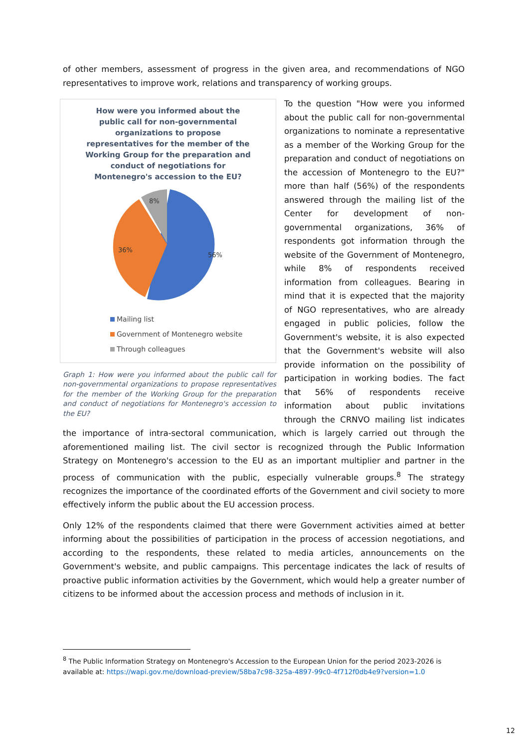of other members, assessment of progress in the given area, and recommendations of NGO representatives to improve work, relations and transparency of working groups.
How were you informed about the public call for non-governmental organizations to propose representatives for the member of the Working Group for the preparation and conduct of negotiations for Montenegro's accession to the EU?
56%
36%
8%
Mailing list
Government of Montenegro website
Through colleagues
Graph 1: How were you informed about the public call for non-governmental organizations to propose representatives for the member of the Working Group for the preparation and conduct of negotiations for Montenegro's accession to the EU?
To the question "How were you informed about the public call for non-governmental organizations to nominate a representative as a member of the Working Group for the preparation and conduct of negotiations on the accession of Montenegro to the EU?" more than half (56%) of the respondents answered through the mailing list of the Center for development of non-governmental organizations, 36% of respondents got information through the website of the Government of Montenegro, while 8% of respondents received information from colleagues. Bearing in mind that it is expected that the majority of NGO representatives, who are already engaged in public policies, follow the Government's website, it is also expected that the Government's website will also provide information on the possibility of participation in working bodies. The fact that 56% of respondents receive information about public invitations through the CRNVO mailing list indicates the importance of intra-sectoral communication, which is largely carried out through the aforementioned mailing list. The civil sector is recognized through the Public Information Strategy on Montenegro's accession to the EU as an important multiplier and partner in the process of communication with the public, especially vulnerable groups.<sup>8</sup> The strategy recognizes the importance of the coordinated efforts of the Government and civil society to more effectively inform the public about the EU accession process.
Only 12% of the respondents claimed that there were Government activities aimed at better informing about the possibilities of participation in the process of accession negotiations, and according to the respondents, these related to media articles, announcements on the Government's website, and public campaigns. This percentage indicates the lack of results of proactive public information activities by the Government, which would help a greater number of citizens to be informed about the accession process and methods of inclusion in it.
<sup>8</sup> The Public Information Strategy on Montenegro's Accession to the European Union for the period 2023-2026 is available at: https://wapi.gov.me/download-preview/58ba7c98-325a-4897-99c0-4f712f0db4e9?version=1.0
12